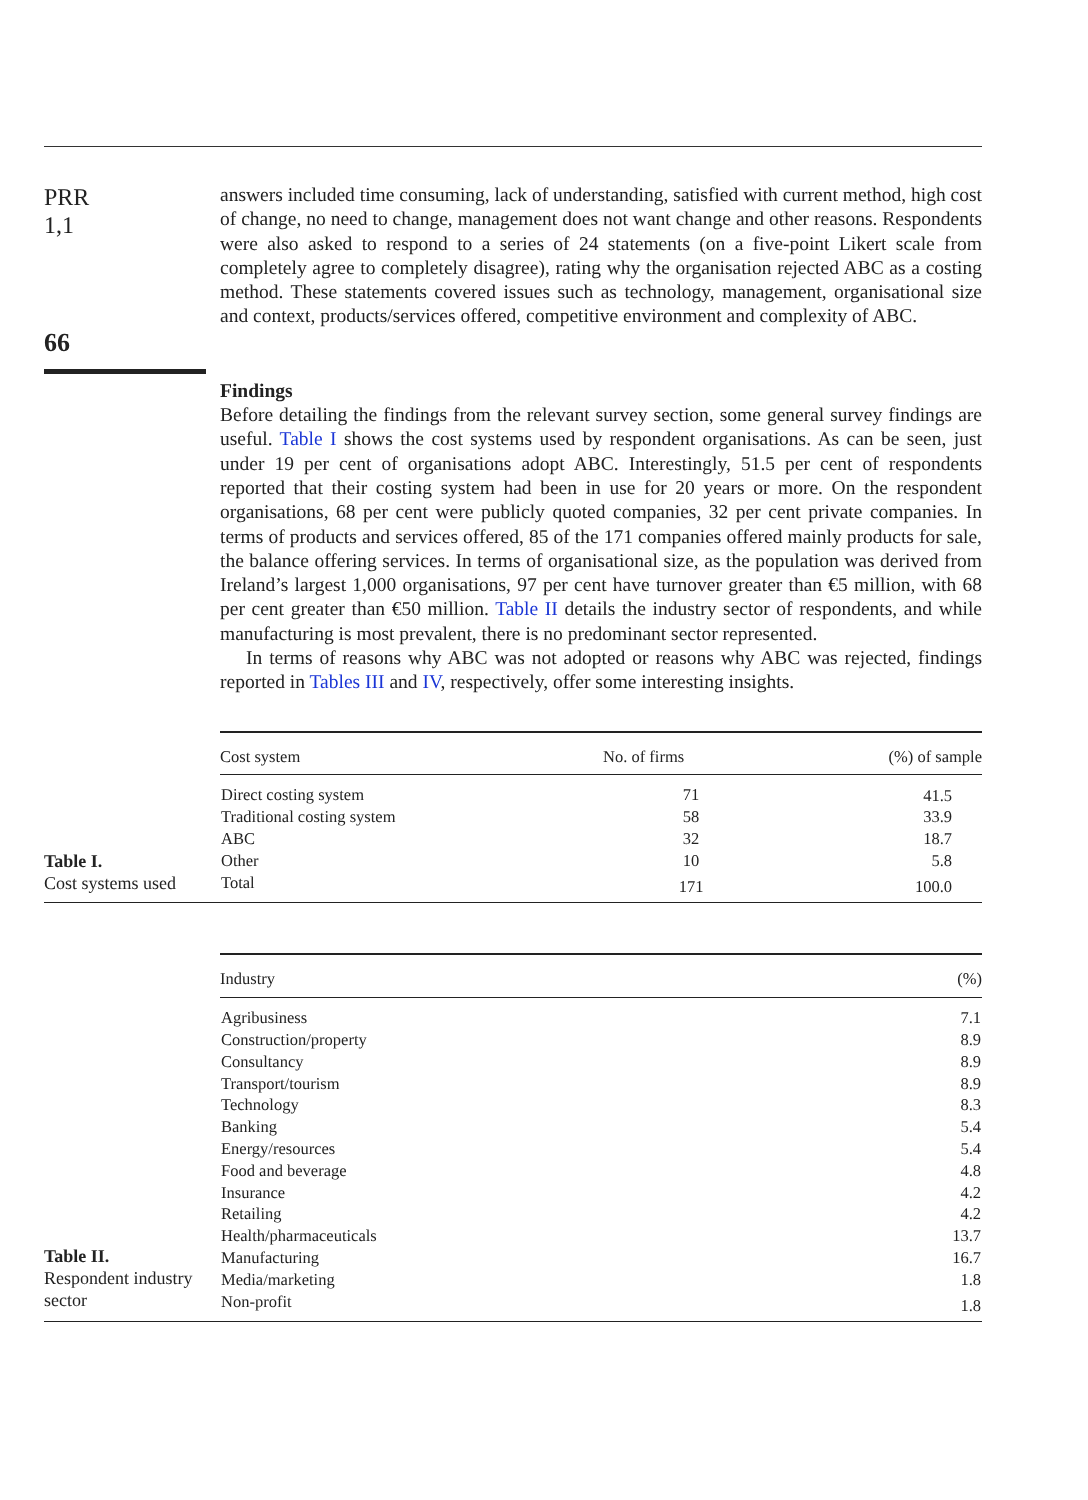PRR
1,1
66
answers included time consuming, lack of understanding, satisfied with current method, high cost of change, no need to change, management does not want change and other reasons. Respondents were also asked to respond to a series of 24 statements (on a five-point Likert scale from completely agree to completely disagree), rating why the organisation rejected ABC as a costing method. These statements covered issues such as technology, management, organisational size and context, products/services offered, competitive environment and complexity of ABC.
Findings
Before detailing the findings from the relevant survey section, some general survey findings are useful. Table I shows the cost systems used by respondent organisations. As can be seen, just under 19 per cent of organisations adopt ABC. Interestingly, 51.5 per cent of respondents reported that their costing system had been in use for 20 years or more. On the respondent organisations, 68 per cent were publicly quoted companies, 32 per cent private companies. In terms of products and services offered, 85 of the 171 companies offered mainly products for sale, the balance offering services. In terms of organisational size, as the population was derived from Ireland’s largest 1,000 organisations, 97 per cent have turnover greater than €5 million, with 68 per cent greater than €50 million. Table II details the industry sector of respondents, and while manufacturing is most prevalent, there is no predominant sector represented.
In terms of reasons why ABC was not adopted or reasons why ABC was rejected, findings reported in Tables III and IV, respectively, offer some interesting insights.
Table I.
Cost systems used
| Cost system | No. of firms | (%) of sample |
| --- | --- | --- |
| Direct costing system | 71 | 41.5 |
| Traditional costing system | 58 | 33.9 |
| ABC | 32 | 18.7 |
| Other | 10 | 5.8 |
| Total | 171 | 100.0 |
Table II.
Respondent industry sector
| Industry | (%) |
| --- | --- |
| Agribusiness | 7.1 |
| Construction/property | 8.9 |
| Consultancy | 8.9 |
| Transport/tourism | 8.9 |
| Technology | 8.3 |
| Banking | 5.4 |
| Energy/resources | 5.4 |
| Food and beverage | 4.8 |
| Insurance | 4.2 |
| Retailing | 4.2 |
| Health/pharmaceuticals | 13.7 |
| Manufacturing | 16.7 |
| Media/marketing | 1.8 |
| Non-profit | 1.8 |